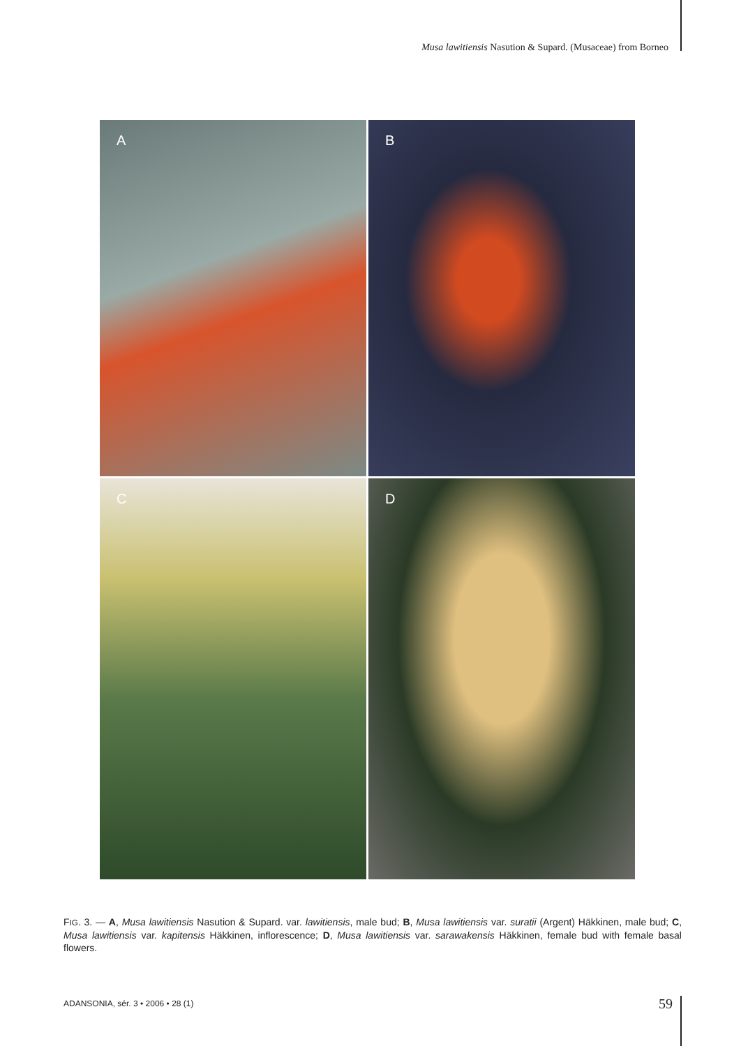Musa lawitiensis Nasution & Supard. (Musaceae) from Borneo
A
B
C
D
FIG. 3. — A, Musa lawitiensis Nasution & Supard. var. lawitiensis, male bud; B, Musa lawitiensis var. suratii (Argent) Häkkinen, male bud; C, Musa lawitiensis var. kapitensis Häkkinen, inflorescence; D, Musa lawitiensis var. sarawakensis Häkkinen, female bud with female basal flowers.
ADANSONIA, sér. 3 • 2006 • 28 (1)
59